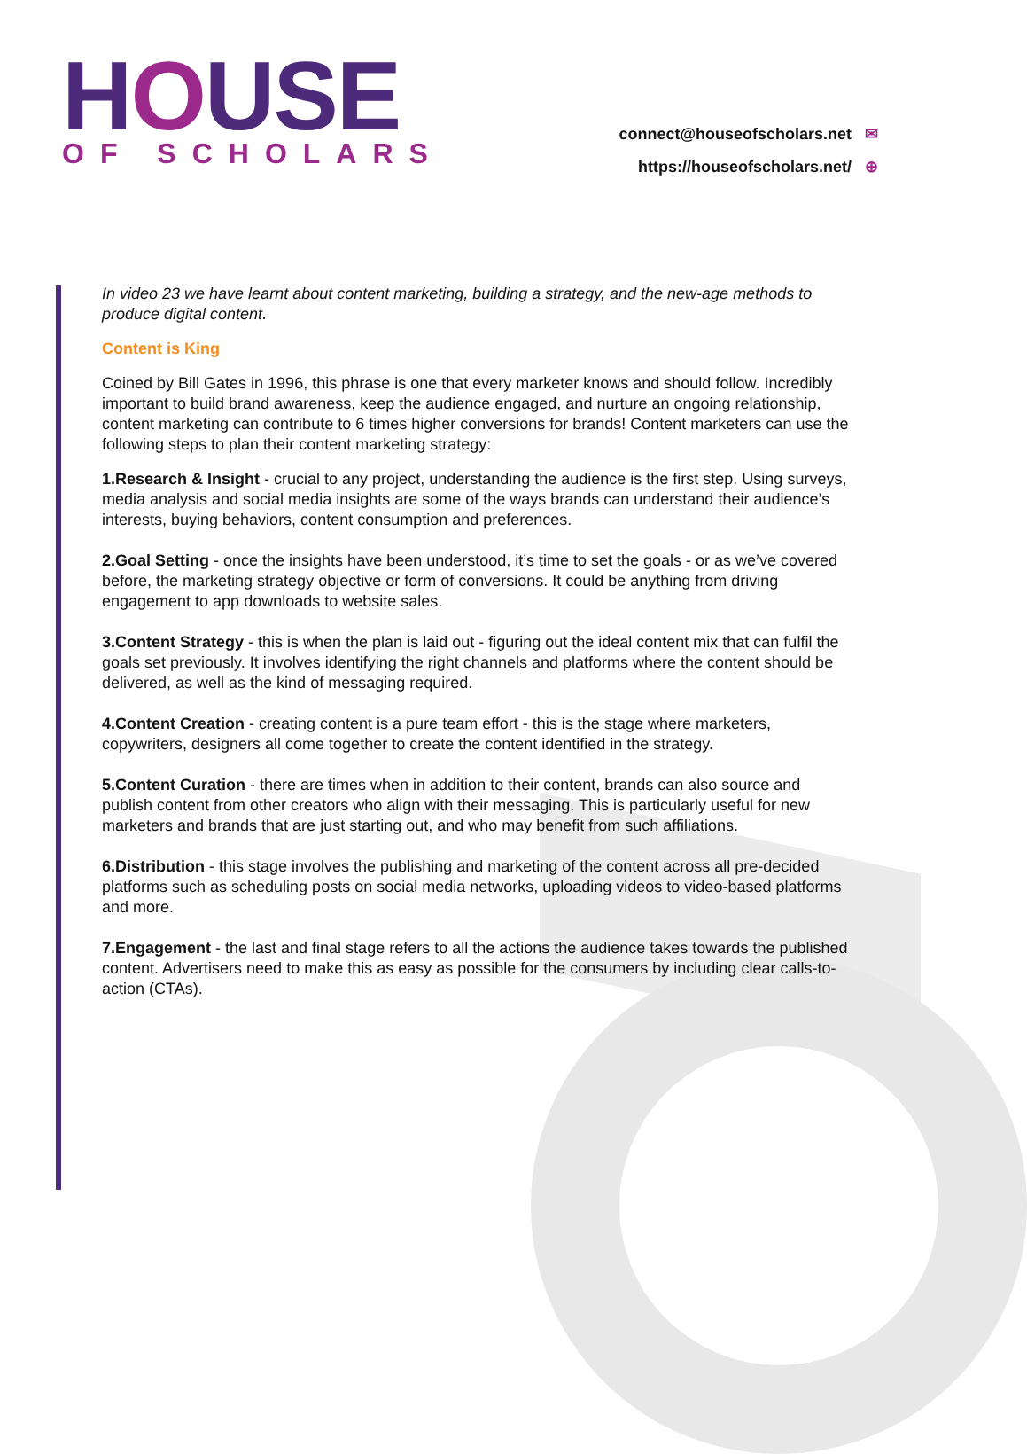HOUSE
OF SCHOLARS
connect@houseofscholars.net ✉
https://houseofscholars.net/ ⊕
In video 23 we have learnt about content marketing, building a strategy, and the new-age methods to produce digital content.
Content is King
Coined by Bill Gates in 1996, this phrase is one that every marketer knows and should follow. Incredibly important to build brand awareness, keep the audience engaged, and nurture an ongoing relationship, content marketing can contribute to 6 times higher conversions for brands! Content marketers can use the following steps to plan their content marketing strategy:
1.Research & Insight - crucial to any project, understanding the audience is the first step. Using surveys, media analysis and social media insights are some of the ways brands can understand their audience’s interests, buying behaviors, content consumption and preferences.
2.Goal Setting - once the insights have been understood, it’s time to set the goals - or as we’ve covered before, the marketing strategy objective or form of conversions. It could be anything from driving engagement to app downloads to website sales.
3.Content Strategy - this is when the plan is laid out - figuring out the ideal content mix that can fulfil the goals set previously. It involves identifying the right channels and platforms where the content should be delivered, as well as the kind of messaging required.
4.Content Creation - creating content is a pure team effort - this is the stage where marketers, copywriters, designers all come together to create the content identified in the strategy.
5.Content Curation - there are times when in addition to their content, brands can also source and publish content from other creators who align with their messaging. This is particularly useful for new marketers and brands that are just starting out, and who may benefit from such affiliations.
6.Distribution - this stage involves the publishing and marketing of the content across all pre-decided platforms such as scheduling posts on social media networks, uploading videos to video-based platforms and more.
7.Engagement - the last and final stage refers to all the actions the audience takes towards the published content. Advertisers need to make this as easy as possible for the consumers by including clear calls-to-action (CTAs).